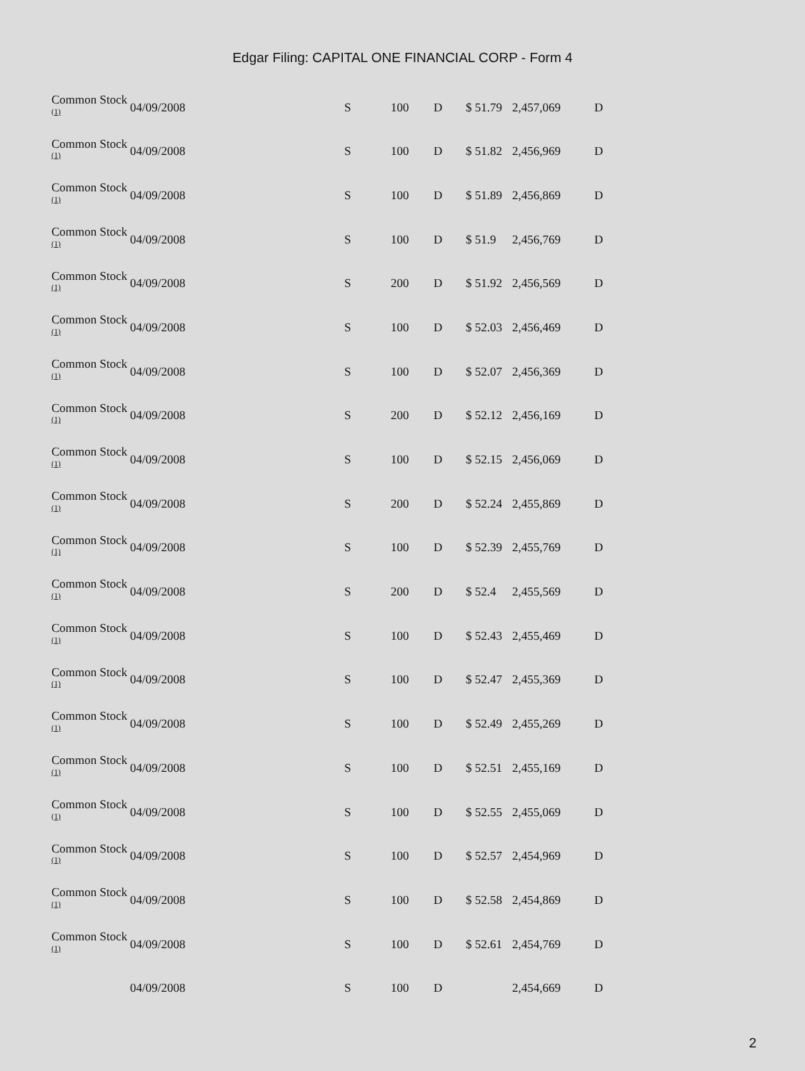Edgar Filing: CAPITAL ONE FINANCIAL CORP - Form 4
| Common Stock <sup>(1)</sup> | 04/09/2008 | S | 100 | D | $ 51.79 | 2,457,069 | D |
| Common Stock <sup>(1)</sup> | 04/09/2008 | S | 100 | D | $ 51.82 | 2,456,969 | D |
| Common Stock <sup>(1)</sup> | 04/09/2008 | S | 100 | D | $ 51.89 | 2,456,869 | D |
| Common Stock <sup>(1)</sup> | 04/09/2008 | S | 100 | D | $ 51.9 | 2,456,769 | D |
| Common Stock <sup>(1)</sup> | 04/09/2008 | S | 200 | D | $ 51.92 | 2,456,569 | D |
| Common Stock <sup>(1)</sup> | 04/09/2008 | S | 100 | D | $ 52.03 | 2,456,469 | D |
| Common Stock <sup>(1)</sup> | 04/09/2008 | S | 100 | D | $ 52.07 | 2,456,369 | D |
| Common Stock <sup>(1)</sup> | 04/09/2008 | S | 200 | D | $ 52.12 | 2,456,169 | D |
| Common Stock <sup>(1)</sup> | 04/09/2008 | S | 100 | D | $ 52.15 | 2,456,069 | D |
| Common Stock <sup>(1)</sup> | 04/09/2008 | S | 200 | D | $ 52.24 | 2,455,869 | D |
| Common Stock <sup>(1)</sup> | 04/09/2008 | S | 100 | D | $ 52.39 | 2,455,769 | D |
| Common Stock <sup>(1)</sup> | 04/09/2008 | S | 200 | D | $ 52.4 | 2,455,569 | D |
| Common Stock <sup>(1)</sup> | 04/09/2008 | S | 100 | D | $ 52.43 | 2,455,469 | D |
| Common Stock <sup>(1)</sup> | 04/09/2008 | S | 100 | D | $ 52.47 | 2,455,369 | D |
| Common Stock <sup>(1)</sup> | 04/09/2008 | S | 100 | D | $ 52.49 | 2,455,269 | D |
| Common Stock <sup>(1)</sup> | 04/09/2008 | S | 100 | D | $ 52.51 | 2,455,169 | D |
| Common Stock <sup>(1)</sup> | 04/09/2008 | S | 100 | D | $ 52.55 | 2,455,069 | D |
| Common Stock <sup>(1)</sup> | 04/09/2008 | S | 100 | D | $ 52.57 | 2,454,969 | D |
| Common Stock <sup>(1)</sup> | 04/09/2008 | S | 100 | D | $ 52.58 | 2,454,869 | D |
| Common Stock <sup>(1)</sup> | 04/09/2008 | S | 100 | D | $ 52.61 | 2,454,769 | D |
| | 04/09/2008 | S | 100 | D | | 2,454,669 | D |
2